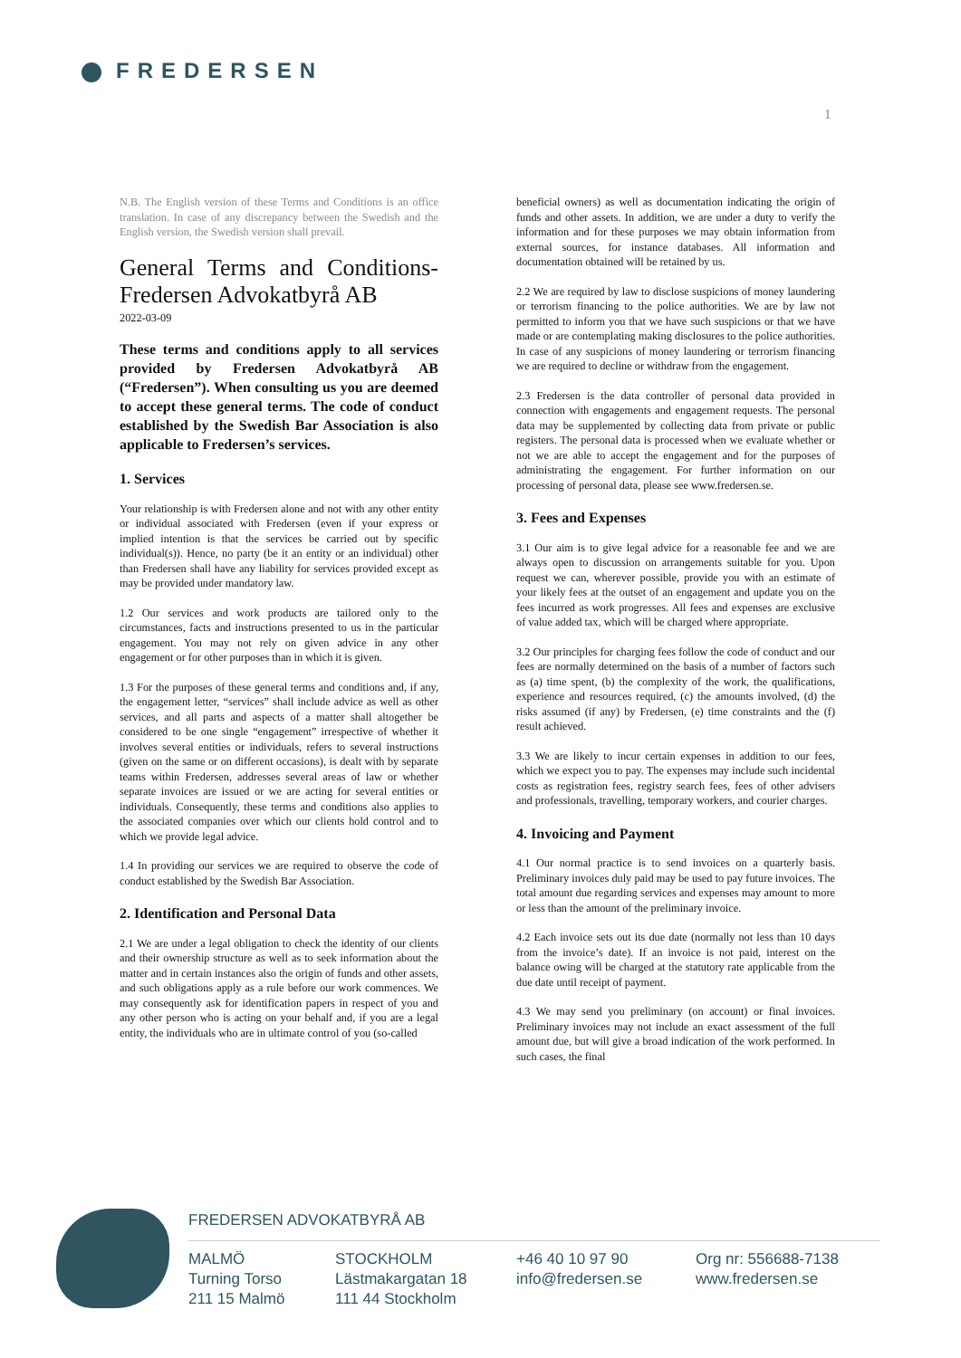FREDERSEN
1
N.B. The English version of these Terms and Conditions is an office translation. In case of any discrepancy between the Swedish and the English version, the Swedish version shall prevail.
General Terms and Conditions-Fredersen Advokatbyrå AB
2022-03-09
These terms and conditions apply to all services provided by Fredersen Advokatbyrå AB (“Fredersen”). When consulting us you are deemed to accept these general terms. The code of conduct established by the Swedish Bar Association is also applicable to Fredersen’s services.
1. Services
Your relationship is with Fredersen alone and not with any other entity or individual associated with Fredersen (even if your express or implied intention is that the services be carried out by specific individual(s)). Hence, no party (be it an entity or an individual) other than Fredersen shall have any liability for services provided except as may be provided under mandatory law.
1.2 Our services and work products are tailored only to the circumstances, facts and instructions presented to us in the particular engagement. You may not rely on given advice in any other engagement or for other purposes than in which it is given.
1.3 For the purposes of these general terms and conditions and, if any, the engagement letter, “services” shall include advice as well as other services, and all parts and aspects of a matter shall altogether be considered to be one single “engagement” irrespective of whether it involves several entities or individuals, refers to several instructions (given on the same or on different occasions), is dealt with by separate teams within Fredersen, addresses several areas of law or whether separate invoices are issued or we are acting for several entities or individuals. Consequently, these terms and conditions also applies to the associated companies over which our clients hold control and to which we provide legal advice.
1.4 In providing our services we are required to observe the code of conduct established by the Swedish Bar Association.
2. Identification and Personal Data
2.1 We are under a legal obligation to check the identity of our clients and their ownership structure as well as to seek information about the matter and in certain instances also the origin of funds and other assets, and such obligations apply as a rule before our work commences. We may consequently ask for identification papers in respect of you and any other person who is acting on your behalf and, if you are a legal entity, the individuals who are in ultimate control of you (so-called
beneficial owners) as well as documentation indicating the origin of funds and other assets. In addition, we are under a duty to verify the information and for these purposes we may obtain information from external sources, for instance databases. All information and documentation obtained will be retained by us.
2.2 We are required by law to disclose suspicions of money laundering or terrorism financing to the police authorities. We are by law not permitted to inform you that we have such suspicions or that we have made or are contemplating making disclosures to the police authorities. In case of any suspicions of money laundering or terrorism financing we are required to decline or withdraw from the engagement.
2.3 Fredersen is the data controller of personal data provided in connection with engagements and engagement requests. The personal data may be supplemented by collecting data from private or public registers. The personal data is processed when we evaluate whether or not we are able to accept the engagement and for the purposes of administrating the engagement. For further information on our processing of personal data, please see www.fredersen.se.
3. Fees and Expenses
3.1 Our aim is to give legal advice for a reasonable fee and we are always open to discussion on arrangements suitable for you. Upon request we can, wherever possible, provide you with an estimate of your likely fees at the outset of an engagement and update you on the fees incurred as work progresses. All fees and expenses are exclusive of value added tax, which will be charged where appropriate.
3.2 Our principles for charging fees follow the code of conduct and our fees are normally determined on the basis of a number of factors such as (a) time spent, (b) the complexity of the work, the qualifications, experience and resources required, (c) the amounts involved, (d) the risks assumed (if any) by Fredersen, (e) time constraints and the (f) result achieved.
3.3 We are likely to incur certain expenses in addition to our fees, which we expect you to pay. The expenses may include such incidental costs as registration fees, registry search fees, fees of other advisers and professionals, travelling, temporary workers, and courier charges.
4. Invoicing and Payment
4.1 Our normal practice is to send invoices on a quarterly basis. Preliminary invoices duly paid may be used to pay future invoices. The total amount due regarding services and expenses may amount to more or less than the amount of the preliminary invoice.
4.2 Each invoice sets out its due date (normally not less than 10 days from the invoice’s date). If an invoice is not paid, interest on the balance owing will be charged at the statutory rate applicable from the due date until receipt of payment.
4.3 We may send you preliminary (on account) or final invoices. Preliminary invoices may not include an exact assessment of the full amount due, but will give a broad indication of the work performed. In such cases, the final
FREDERSEN ADVOKATBYRÅ AB
MALMÖ
Turning Torso
211 15 Malmö
STOCKHOLM
Lästmakargatan 18
111 44 Stockholm
+46 40 10 97 90
info@fredersen.se
Org nr: 556688-7138
www.fredersen.se